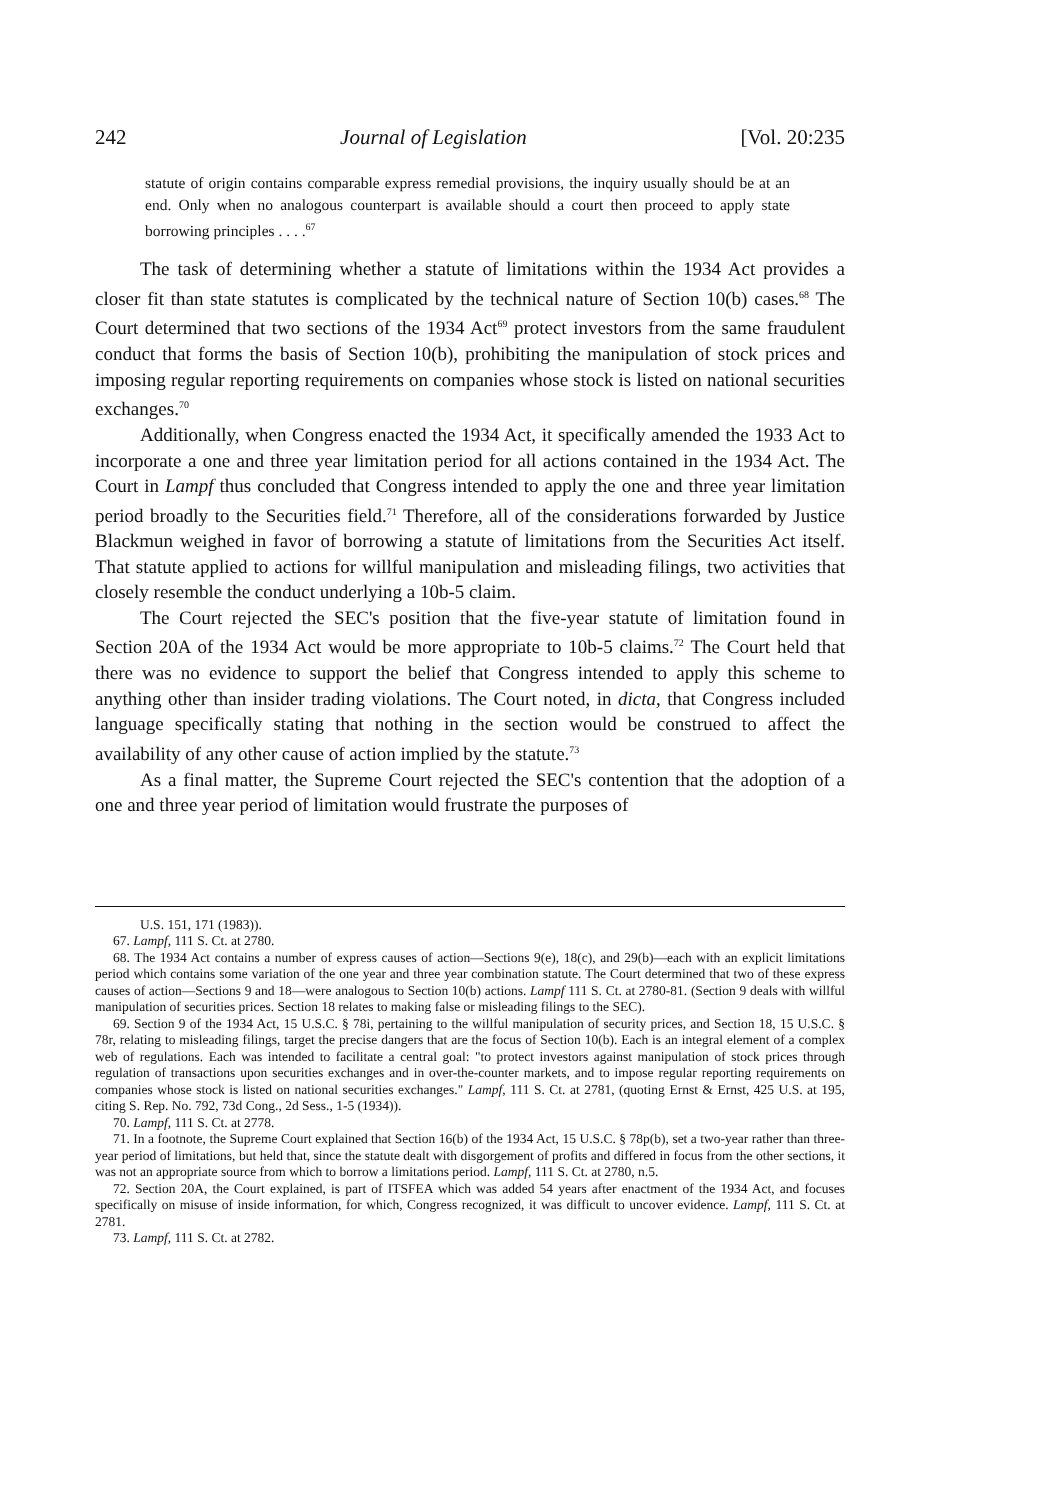242 Journal of Legislation [Vol. 20:235
statute of origin contains comparable express remedial provisions, the inquiry usually should be at an end. Only when no analogous counterpart is available should a court then proceed to apply state borrowing principles . . . .<sup>67</sup>
The task of determining whether a statute of limitations within the 1934 Act provides a closer fit than state statutes is complicated by the technical nature of Section 10(b) cases.<sup>68</sup> The Court determined that two sections of the 1934 Act<sup>69</sup> protect investors from the same fraudulent conduct that forms the basis of Section 10(b), prohibiting the manipulation of stock prices and imposing regular reporting requirements on companies whose stock is listed on national securities exchanges.<sup>70</sup>
Additionally, when Congress enacted the 1934 Act, it specifically amended the 1933 Act to incorporate a one and three year limitation period for all actions contained in the 1934 Act. The Court in Lampf thus concluded that Congress intended to apply the one and three year limitation period broadly to the Securities field.<sup>71</sup> Therefore, all of the considerations forwarded by Justice Blackmun weighed in favor of borrowing a statute of limitations from the Securities Act itself. That statute applied to actions for willful manipulation and misleading filings, two activities that closely resemble the conduct underlying a 10b-5 claim.
The Court rejected the SEC's position that the five-year statute of limitation found in Section 20A of the 1934 Act would be more appropriate to 10b-5 claims.<sup>72</sup> The Court held that there was no evidence to support the belief that Congress intended to apply this scheme to anything other than insider trading violations. The Court noted, in dicta, that Congress included language specifically stating that nothing in the section would be construed to affect the availability of any other cause of action implied by the statute.<sup>73</sup>
As a final matter, the Supreme Court rejected the SEC's contention that the adoption of a one and three year period of limitation would frustrate the purposes of
U.S. 151, 171 (1983)).
67. Lampf, 111 S. Ct. at 2780.
68. The 1934 Act contains a number of express causes of action—Sections 9(e), 18(c), and 29(b)—each with an explicit limitations period which contains some variation of the one year and three year combination statute. The Court determined that two of these express causes of action—Sections 9 and 18—were analogous to Section 10(b) actions. Lampf 111 S. Ct. at 2780-81. (Section 9 deals with willful manipulation of securities prices. Section 18 relates to making false or misleading filings to the SEC).
69. Section 9 of the 1934 Act, 15 U.S.C. § 78i, pertaining to the willful manipulation of security prices, and Section 18, 15 U.S.C. § 78r, relating to misleading filings, target the precise dangers that are the focus of Section 10(b). Each is an integral element of a complex web of regulations. Each was intended to facilitate a central goal: "to protect investors against manipulation of stock prices through regulation of transactions upon securities exchanges and in over-the-counter markets, and to impose regular reporting requirements on companies whose stock is listed on national securities exchanges." Lampf, 111 S. Ct. at 2781, (quoting Ernst & Ernst, 425 U.S. at 195, citing S. Rep. No. 792, 73d Cong., 2d Sess., 1-5 (1934)).
70. Lampf, 111 S. Ct. at 2778.
71. In a footnote, the Supreme Court explained that Section 16(b) of the 1934 Act, 15 U.S.C. § 78p(b), set a two-year rather than three-year period of limitations, but held that, since the statute dealt with disgorgement of profits and differed in focus from the other sections, it was not an appropriate source from which to borrow a limitations period. Lampf, 111 S. Ct. at 2780, n.5.
72. Section 20A, the Court explained, is part of ITSFEA which was added 54 years after enactment of the 1934 Act, and focuses specifically on misuse of inside information, for which, Congress recognized, it was difficult to uncover evidence. Lampf, 111 S. Ct. at 2781.
73. Lampf, 111 S. Ct. at 2782.